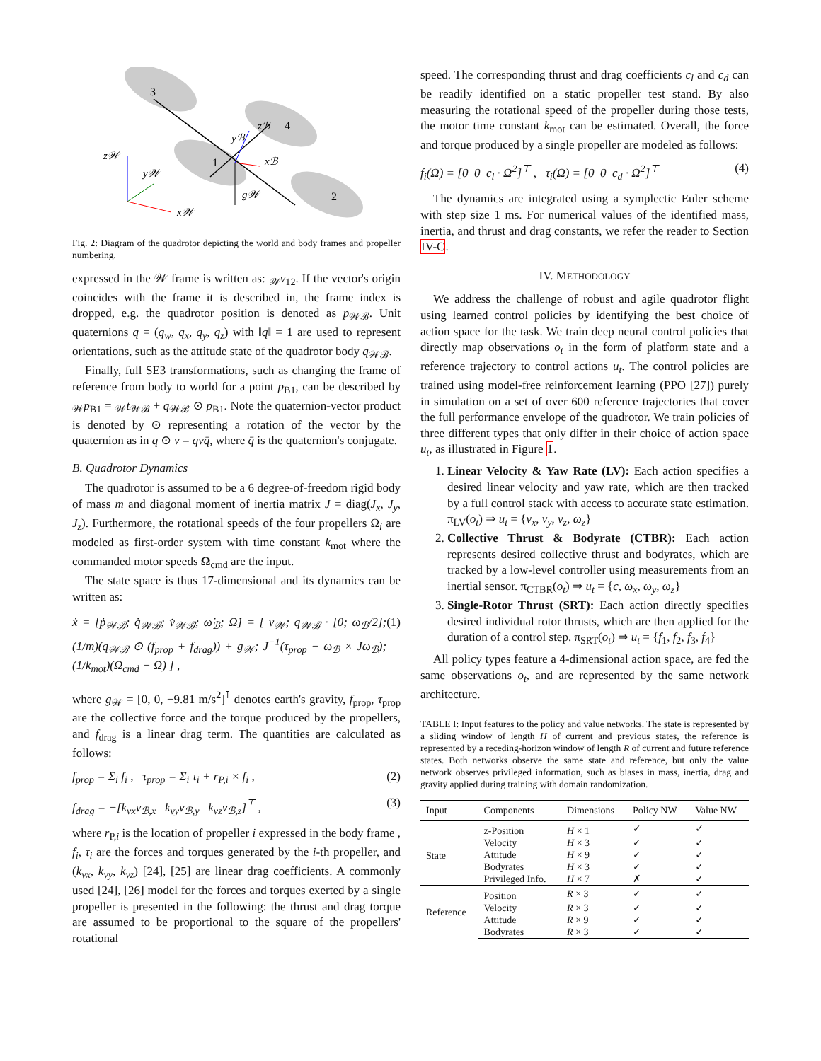3
4
1
2
z𝒲
y𝒲
x𝒲
g𝒲
yℬ
zℬ
xℬ
Fig. 2: Diagram of the quadrotor depicting the world and body frames and propeller numbering.
expressed in the 𝒲 frame is written as: <sub>𝒲</sub>v<sub>12</sub>. If the vector's origin coincides with the frame it is described in, the frame index is dropped, e.g. the quadrotor position is denoted as p<sub>𝒲ℬ</sub>. Unit quaternions q = (q<sub>w</sub>, q<sub>x</sub>, q<sub>y</sub>, q<sub>z</sub>) with ‖q‖ = 1 are used to represent orientations, such as the attitude state of the quadrotor body q<sub>𝒲ℬ</sub>.
Finally, full SE3 transformations, such as changing the frame of reference from body to world for a point p<sub>B1</sub>, can be described by <sub>𝒲</sub>p<sub>B1</sub> = <sub>𝒲</sub>t<sub>𝒲ℬ</sub> + q<sub>𝒲ℬ</sub> ⊙ p<sub>B1</sub>. Note the quaternion-vector product is denoted by ⊙ representing a rotation of the vector by the quaternion as in q ⊙ v = qvq̄, where q̄ is the quaternion's conjugate.
B. Quadrotor Dynamics
The quadrotor is assumed to be a 6 degree-of-freedom rigid body of mass m and diagonal moment of inertia matrix J = diag(J<sub>x</sub>, J<sub>y</sub>, J<sub>z</sub>). Furthermore, the rotational speeds of the four propellers Ω<sub>i</sub> are modeled as first-order system with time constant k<sub>mot</sub> where the commanded motor speeds Ω<sub>cmd</sub> are the input.
The state space is thus 17-dimensional and its dynamics can be written as:
ẋ = [ṗ<sub>𝒲ℬ</sub>; q̇<sub>𝒲ℬ</sub>; v̇<sub>𝒲ℬ</sub>; ω̇<sub>ℬ</sub>; Ω̇] = [ v<sub>𝒲</sub>; q<sub>𝒲ℬ</sub> · [0; ω<sub>ℬ</sub>/2]; (1/m)(q<sub>𝒲ℬ</sub> ⊙ (f<sub>prop</sub> + f<sub>drag</sub>)) + g<sub>𝒲</sub>; J<sup>−1</sup>(τ<sub>prop</sub> − ω<sub>ℬ</sub> × Jω<sub>ℬ</sub>); (1/k<sub>mot</sub>)(Ω<sub>cmd</sub> − Ω) ] , (1)
where g<sub>𝒲</sub> = [0, 0, −9.81 m/s<sup>2</sup>]<sup>⊺</sup> denotes earth's gravity, f<sub>prop</sub>, τ<sub>prop</sub> are the collective force and the torque produced by the propellers, and f<sub>drag</sub> is a linear drag term. The quantities are calculated as follows:
f<sub>prop</sub> = Σ<sub>i</sub> f<sub>i</sub> , τ<sub>prop</sub> = Σ<sub>i</sub> τ<sub>i</sub> + r<sub>P,i</sub> × f<sub>i</sub> , (2)
f<sub>drag</sub> = −[k<sub>vx</sub>v<sub>ℬ,x</sub> k<sub>vy</sub>v<sub>ℬ,y</sub> k<sub>vz</sub>v<sub>ℬ,z</sub>]<sup>⊤</sup> , (3)
where r<sub>P,i</sub> is the location of propeller i expressed in the body frame , f<sub>i</sub>, τ<sub>i</sub> are the forces and torques generated by the i-th propeller, and (k<sub>vx</sub>, k<sub>vy</sub>, k<sub>vz</sub>) [24], [25] are linear drag coefficients. A commonly used [24], [26] model for the forces and torques exerted by a single propeller is presented in the following: the thrust and drag torque are assumed to be proportional to the square of the propellers' rotational
speed. The corresponding thrust and drag coefficients c<sub>l</sub> and c<sub>d</sub> can be readily identified on a static propeller test stand. By also measuring the rotational speed of the propeller during those tests, the motor time constant k<sub>mot</sub> can be estimated. Overall, the force and torque produced by a single propeller are modeled as follows:
f<sub>i</sub>(Ω) = [0 0 c<sub>l</sub> · Ω<sup>2</sup>]<sup>⊤</sup> , τ<sub>i</sub>(Ω) = [0 0 c<sub>d</sub> · Ω<sup>2</sup>]<sup>⊤</sup> (4)
The dynamics are integrated using a symplectic Euler scheme with step size 1 ms. For numerical values of the identified mass, inertia, and thrust and drag constants, we refer the reader to Section IV-C.
IV. METHODOLOGY
We address the challenge of robust and agile quadrotor flight using learned control policies by identifying the best choice of action space for the task. We train deep neural control policies that directly map observations o<sub>t</sub> in the form of platform state and a reference trajectory to control actions u<sub>t</sub>. The control policies are trained using model-free reinforcement learning (PPO [27]) purely in simulation on a set of over 600 reference trajectories that cover the full performance envelope of the quadrotor. We train policies of three different types that only differ in their choice of action space u<sub>t</sub>, as illustrated in Figure 1.
1. Linear Velocity & Yaw Rate (LV): Each action specifies a desired linear velocity and yaw rate, which are then tracked by a full control stack with access to accurate state estimation. π<sub>LV</sub>(o<sub>t</sub>) ⇒ u<sub>t</sub> = {v<sub>x</sub>, v<sub>y</sub>, v<sub>z</sub>, ω<sub>z</sub>}
2. Collective Thrust & Bodyrate (CTBR): Each action represents desired collective thrust and bodyrates, which are tracked by a low-level controller using measurements from an inertial sensor. π<sub>CTBR</sub>(o<sub>t</sub>) ⇒ u<sub>t</sub> = {c, ω<sub>x</sub>, ω<sub>y</sub>, ω<sub>z</sub>}
3. Single-Rotor Thrust (SRT): Each action directly specifies desired individual rotor thrusts, which are then applied for the duration of a control step. π<sub>SRT</sub>(o<sub>t</sub>) ⇒ u<sub>t</sub> = {f<sub>1</sub>, f<sub>2</sub>, f<sub>3</sub>, f<sub>4</sub>}
All policy types feature a 4-dimensional action space, are fed the same observations o<sub>t</sub>, and are represented by the same network architecture.
TABLE I: Input features to the policy and value networks. The state is represented by a sliding window of length H of current and previous states, the reference is represented by a receding-horizon window of length R of current and future reference states. Both networks observe the same state and reference, but only the value network observes privileged information, such as biases in mass, inertia, drag and gravity applied during training with domain randomization.
| Input | Components | Dimensions | Policy NW | Value NW |
| --- | --- | --- | --- | --- |
| State | z-Position | H × 1 | ✓ | ✓ |
| | Velocity | H × 3 | ✓ | ✓ |
| | Attitude | H × 9 | ✓ | ✓ |
| | Bodyrates | H × 3 | ✓ | ✓ |
| | Privileged Info. | H × 7 | ✗ | ✓ |
| Reference | Position | R × 3 | ✓ | ✓ |
| | Velocity | R × 3 | ✓ | ✓ |
| | Attitude | R × 9 | ✓ | ✓ |
| | Bodyrates | R × 3 | ✓ | ✓ |